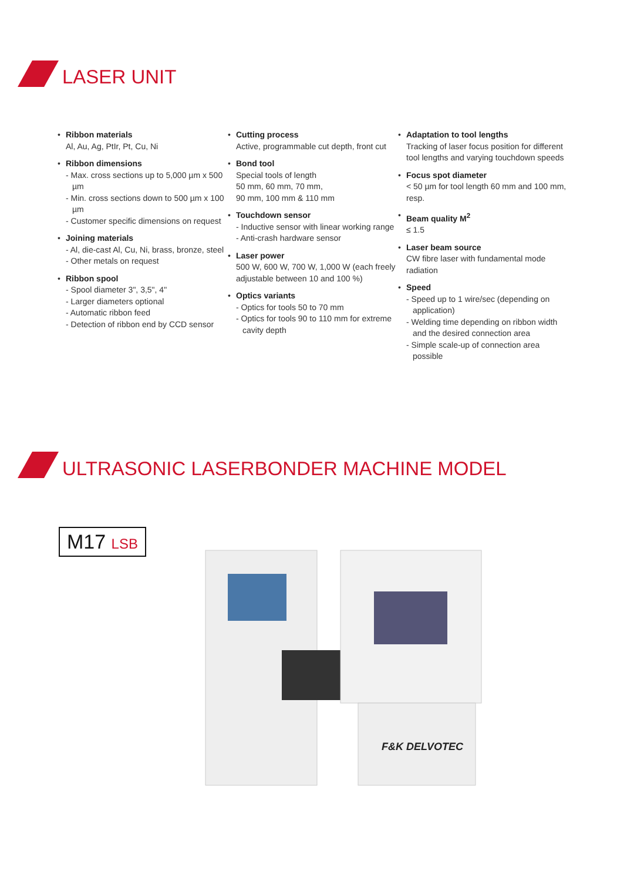LASER UNIT
• Ribbon materials
Al, Au, Ag, PtIr, Pt, Cu, Ni
• Ribbon dimensions
- Max. cross sections up to 5,000 µm x 500 µm
- Min. cross sections down to 500 µm x 100 µm
- Customer specific dimensions on request
• Joining materials
- Al, die-cast Al, Cu, Ni, brass, bronze, steel
- Other metals on request
• Ribbon spool
- Spool diameter 3", 3,5", 4"
- Larger diameters optional
- Automatic ribbon feed
- Detection of ribbon end by CCD sensor
• Cutting process
Active, programmable cut depth, front cut
• Bond tool
Special tools of length
50 mm, 60 mm, 70 mm,
90 mm, 100 mm & 110 mm
• Touchdown sensor
- Inductive sensor with linear working range
- Anti-crash hardware sensor
• Laser power
500 W, 600 W, 700 W, 1,000 W (each freely adjustable between 10 and 100 %)
• Optics variants
- Optics for tools 50 to 70 mm
- Optics for tools 90 to 110 mm for extreme cavity depth
• Adaptation to tool lengths
Tracking of laser focus position for different tool lengths and varying touchdown speeds
• Focus spot diameter
< 50 µm for tool length 60 mm and 100 mm, resp.
• Beam quality M<sup>2</sup>
≤ 1.5
• Laser beam source
CW fibre laser with fundamental mode radiation
• Speed
- Speed up to 1 wire/sec (depending on application)
- Welding time depending on ribbon width and the desired connection area
- Simple scale-up of connection area possible
ULTRASONIC LASERBONDER MACHINE MODEL
M17 LSB
F&K DELVOTEC